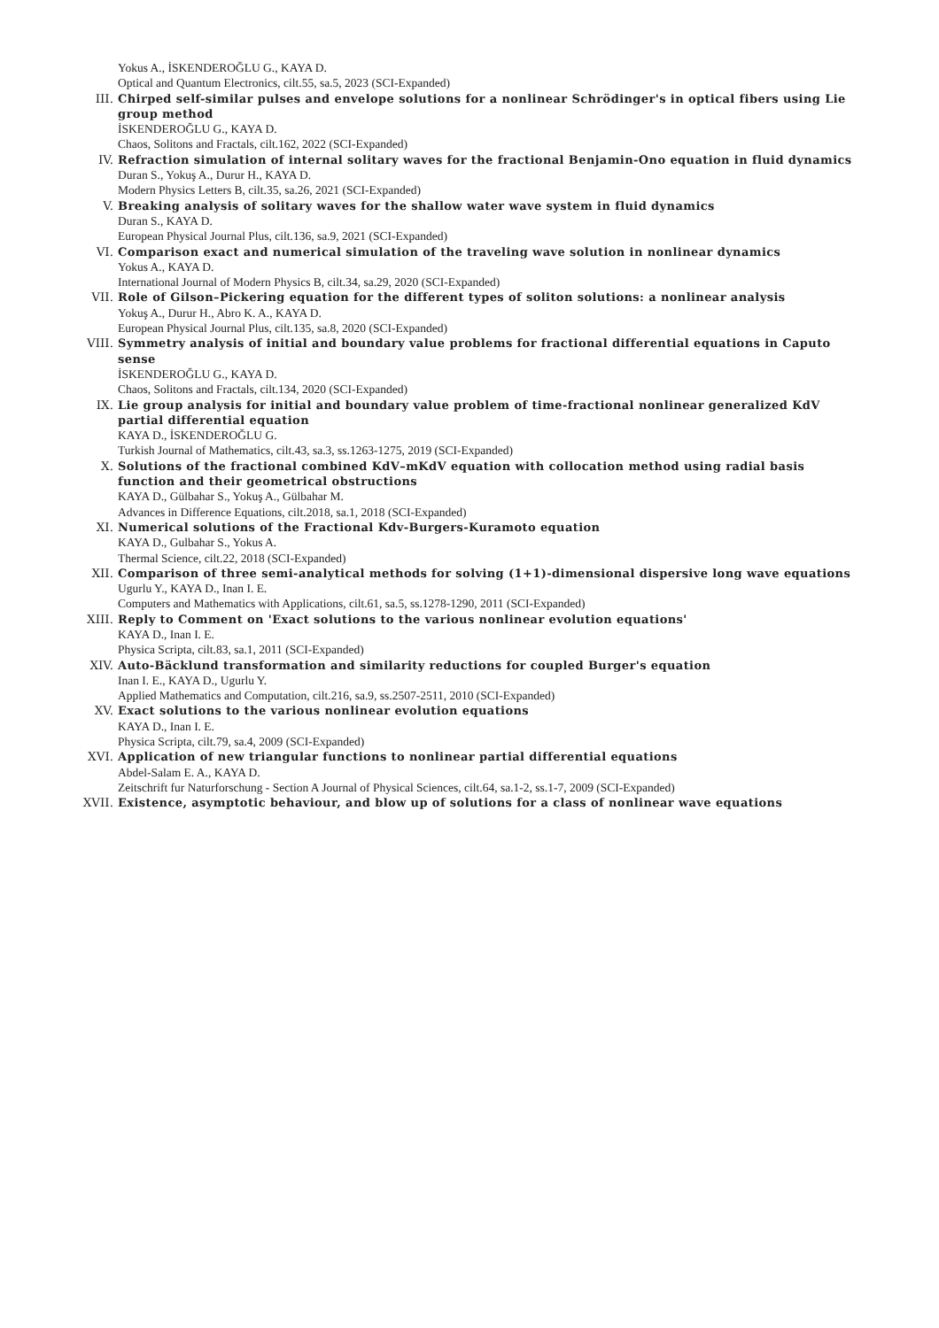Yokus A., İSKENDEROĞLU G., KAYA D.
Optical and Quantum Electronics, cilt.55, sa.5, 2023 (SCI-Expanded)
III. Chirped self-similar pulses and envelope solutions for a nonlinear Schrödinger's in optical fibers using Lie group method
İSKENDEROĞLU G., KAYA D.
Chaos, Solitons and Fractals, cilt.162, 2022 (SCI-Expanded)
IV. Refraction simulation of internal solitary waves for the fractional Benjamin-Ono equation in fluid dynamics
Duran S., Yokuş A., Durur H., KAYA D.
Modern Physics Letters B, cilt.35, sa.26, 2021 (SCI-Expanded)
V. Breaking analysis of solitary waves for the shallow water wave system in fluid dynamics
Duran S., KAYA D.
European Physical Journal Plus, cilt.136, sa.9, 2021 (SCI-Expanded)
VI. Comparison exact and numerical simulation of the traveling wave solution in nonlinear dynamics
Yokus A., KAYA D.
International Journal of Modern Physics B, cilt.34, sa.29, 2020 (SCI-Expanded)
VII. Role of Gilson–Pickering equation for the different types of soliton solutions: a nonlinear analysis
Yokuş A., Durur H., Abro K. A., KAYA D.
European Physical Journal Plus, cilt.135, sa.8, 2020 (SCI-Expanded)
VIII. Symmetry analysis of initial and boundary value problems for fractional differential equations in Caputo sense
İSKENDEROĞLU G., KAYA D.
Chaos, Solitons and Fractals, cilt.134, 2020 (SCI-Expanded)
IX. Lie group analysis for initial and boundary value problem of time-fractional nonlinear generalized KdV partial differential equation
KAYA D., İSKENDEROĞLU G.
Turkish Journal of Mathematics, cilt.43, sa.3, ss.1263-1275, 2019 (SCI-Expanded)
X. Solutions of the fractional combined KdV–mKdV equation with collocation method using radial basis function and their geometrical obstructions
KAYA D., Gülbahar S., Yokuş A., Gülbahar M.
Advances in Difference Equations, cilt.2018, sa.1, 2018 (SCI-Expanded)
XI. Numerical solutions of the Fractional Kdv-Burgers-Kuramoto equation
KAYA D., Gulbahar S., Yokus A.
Thermal Science, cilt.22, 2018 (SCI-Expanded)
XII. Comparison of three semi-analytical methods for solving (1+1)-dimensional dispersive long wave equations
Ugurlu Y., KAYA D., Inan I. E.
Computers and Mathematics with Applications, cilt.61, sa.5, ss.1278-1290, 2011 (SCI-Expanded)
XIII. Reply to Comment on 'Exact solutions to the various nonlinear evolution equations'
KAYA D., Inan I. E.
Physica Scripta, cilt.83, sa.1, 2011 (SCI-Expanded)
XIV. Auto-Bäcklund transformation and similarity reductions for coupled Burger's equation
Inan I. E., KAYA D., Ugurlu Y.
Applied Mathematics and Computation, cilt.216, sa.9, ss.2507-2511, 2010 (SCI-Expanded)
XV. Exact solutions to the various nonlinear evolution equations
KAYA D., Inan I. E.
Physica Scripta, cilt.79, sa.4, 2009 (SCI-Expanded)
XVI. Application of new triangular functions to nonlinear partial differential equations
Abdel-Salam E. A., KAYA D.
Zeitschrift fur Naturforschung - Section A Journal of Physical Sciences, cilt.64, sa.1-2, ss.1-7, 2009 (SCI-Expanded)
XVII. Existence, asymptotic behaviour, and blow up of solutions for a class of nonlinear wave equations